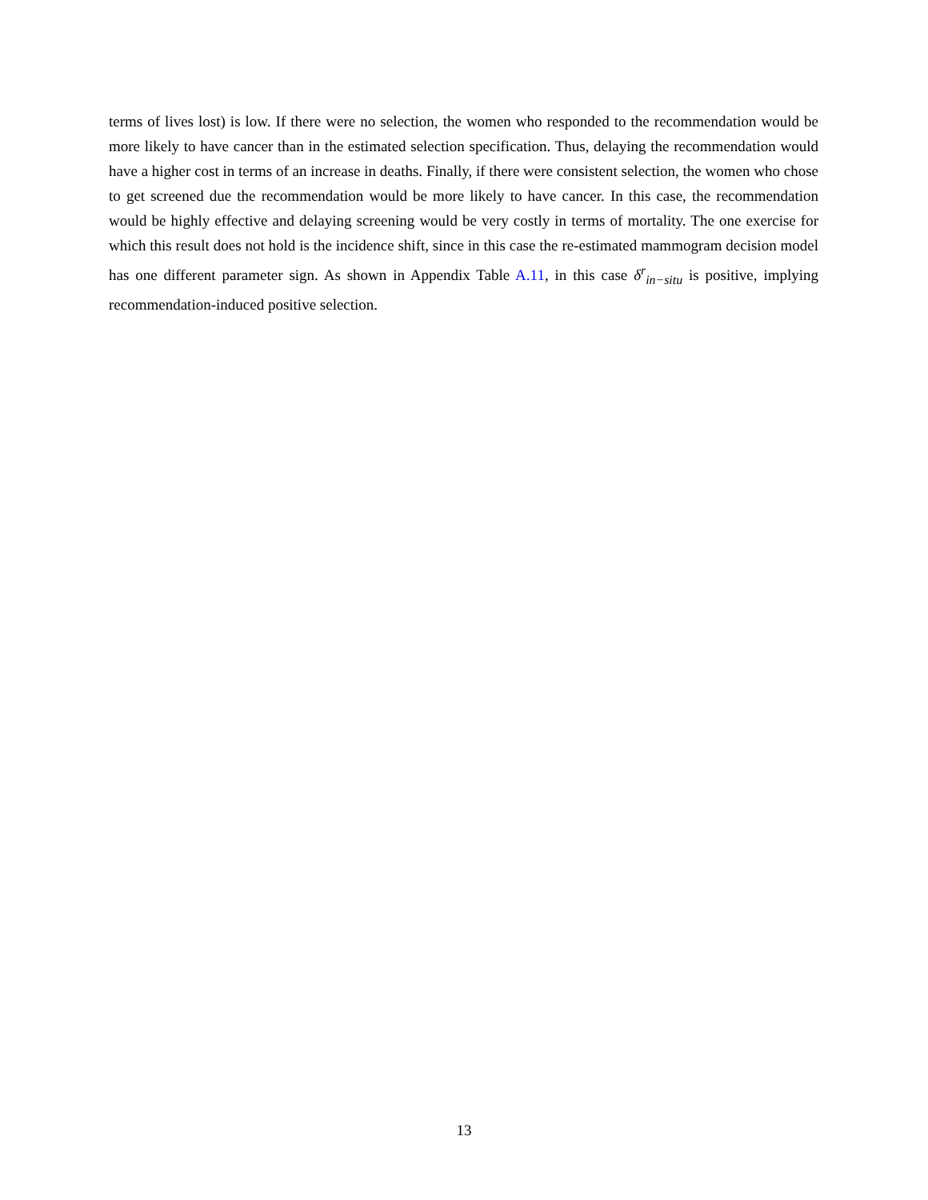terms of lives lost) is low. If there were no selection, the women who responded to the recommendation would be more likely to have cancer than in the estimated selection specification. Thus, delaying the recommendation would have a higher cost in terms of an increase in deaths. Finally, if there were consistent selection, the women who chose to get screened due the recommendation would be more likely to have cancer. In this case, the recommendation would be highly effective and delaying screening would be very costly in terms of mortality. The one exercise for which this result does not hold is the incidence shift, since in this case the re-estimated mammogram decision model has one different parameter sign. As shown in Appendix Table A.11, in this case δ<sup>r</sup><sub>in−situ</sub> is positive, implying recommendation-induced positive selection.
13